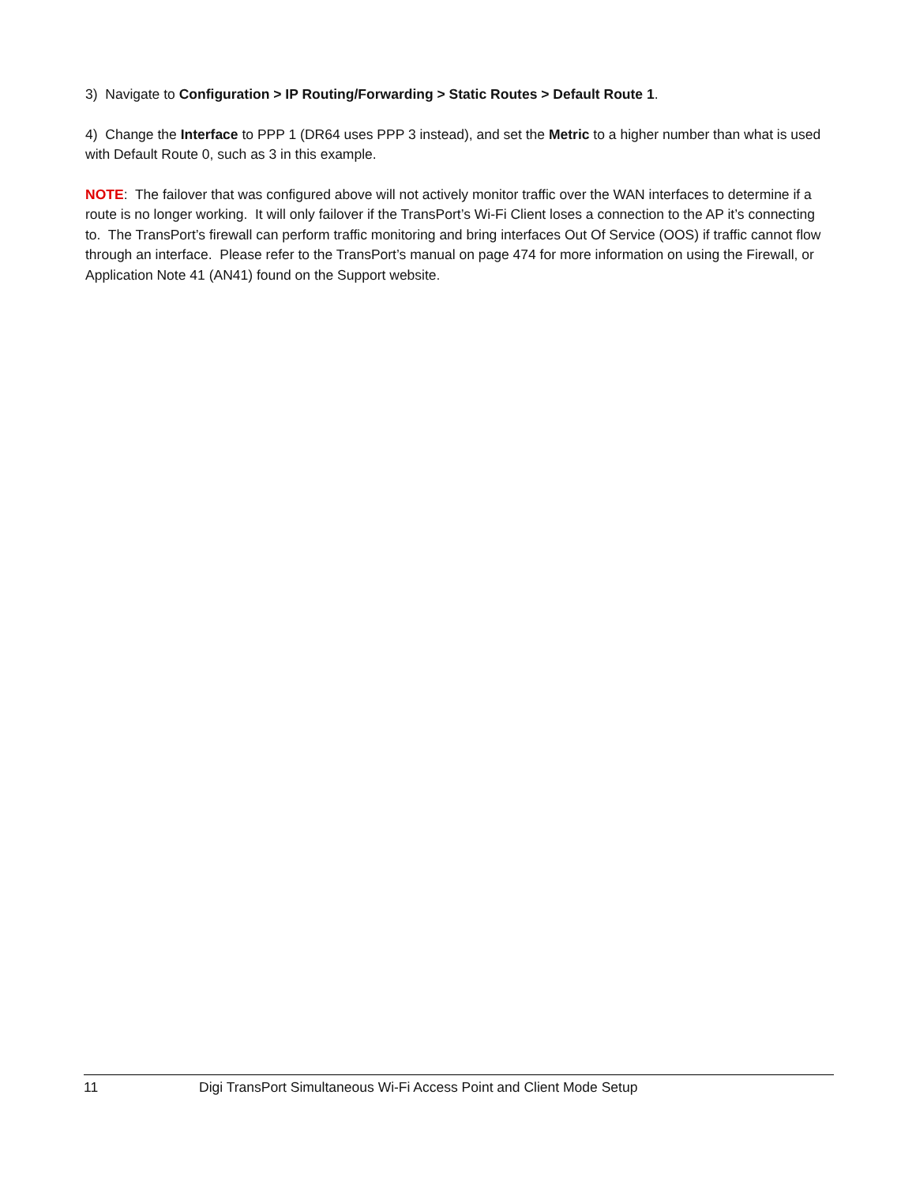3) Navigate to Configuration > IP Routing/Forwarding > Static Routes > Default Route 1.
4) Change the Interface to PPP 1 (DR64 uses PPP 3 instead), and set the Metric to a higher number than what is used with Default Route 0, such as 3 in this example.
NOTE: The failover that was configured above will not actively monitor traffic over the WAN interfaces to determine if a route is no longer working. It will only failover if the TransPort’s Wi-Fi Client loses a connection to the AP it’s connecting to. The TransPort’s firewall can perform traffic monitoring and bring interfaces Out Of Service (OOS) if traffic cannot flow through an interface. Please refer to the TransPort’s manual on page 474 for more information on using the Firewall, or Application Note 41 (AN41) found on the Support website.
11 Digi TransPort Simultaneous Wi-Fi Access Point and Client Mode Setup